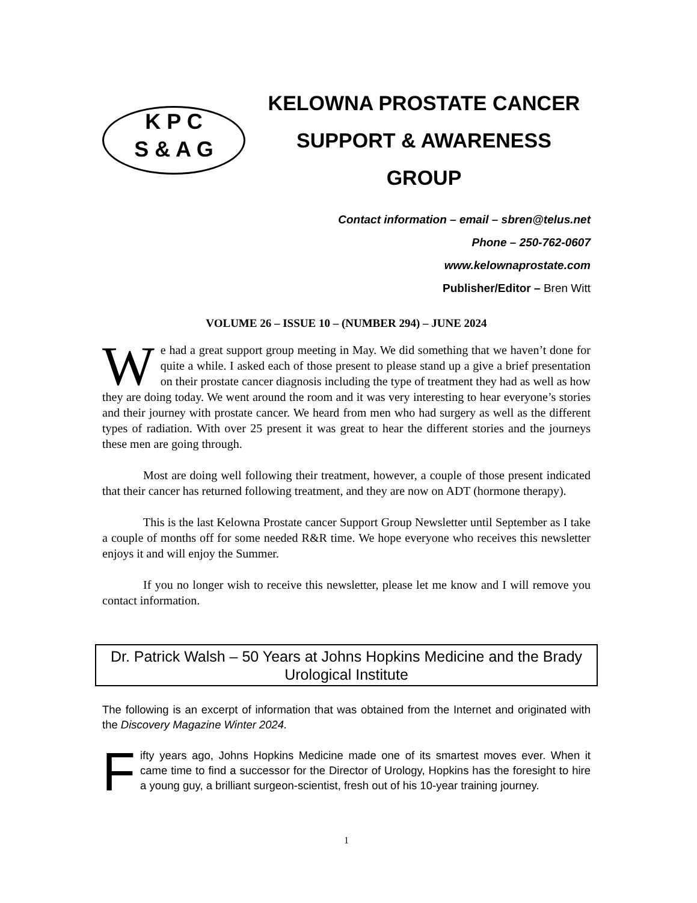K P C
S & A G
KELOWNA PROSTATE CANCER
SUPPORT & AWARENESS GROUP
Contact information – email – sbren@telus.net
Phone – 250-762-0607
www.kelownaprostate.com
Publisher/Editor – Bren Witt
VOLUME 26 – ISSUE 10 – (NUMBER 294) – JUNE 2024
We had a great support group meeting in May. We did something that we haven’t done for quite a while. I asked each of those present to please stand up a give a brief presentation on their prostate cancer diagnosis including the type of treatment they had as well as how they are doing today. We went around the room and it was very interesting to hear everyone’s stories and their journey with prostate cancer. We heard from men who had surgery as well as the different types of radiation. With over 25 present it was great to hear the different stories and the journeys these men are going through.
Most are doing well following their treatment, however, a couple of those present indicated that their cancer has returned following treatment, and they are now on ADT (hormone therapy).
This is the last Kelowna Prostate cancer Support Group Newsletter until September as I take a couple of months off for some needed R&R time. We hope everyone who receives this newsletter enjoys it and will enjoy the Summer.
If you no longer wish to receive this newsletter, please let me know and I will remove you contact information.
Dr. Patrick Walsh – 50 Years at Johns Hopkins Medicine and the Brady Urological Institute
The following is an excerpt of information that was obtained from the Internet and originated with the Discovery Magazine Winter 2024.
Fifty years ago, Johns Hopkins Medicine made one of its smartest moves ever. When it came time to find a successor for the Director of Urology, Hopkins has the foresight to hire a young guy, a brilliant surgeon-scientist, fresh out of his 10-year training journey.
1